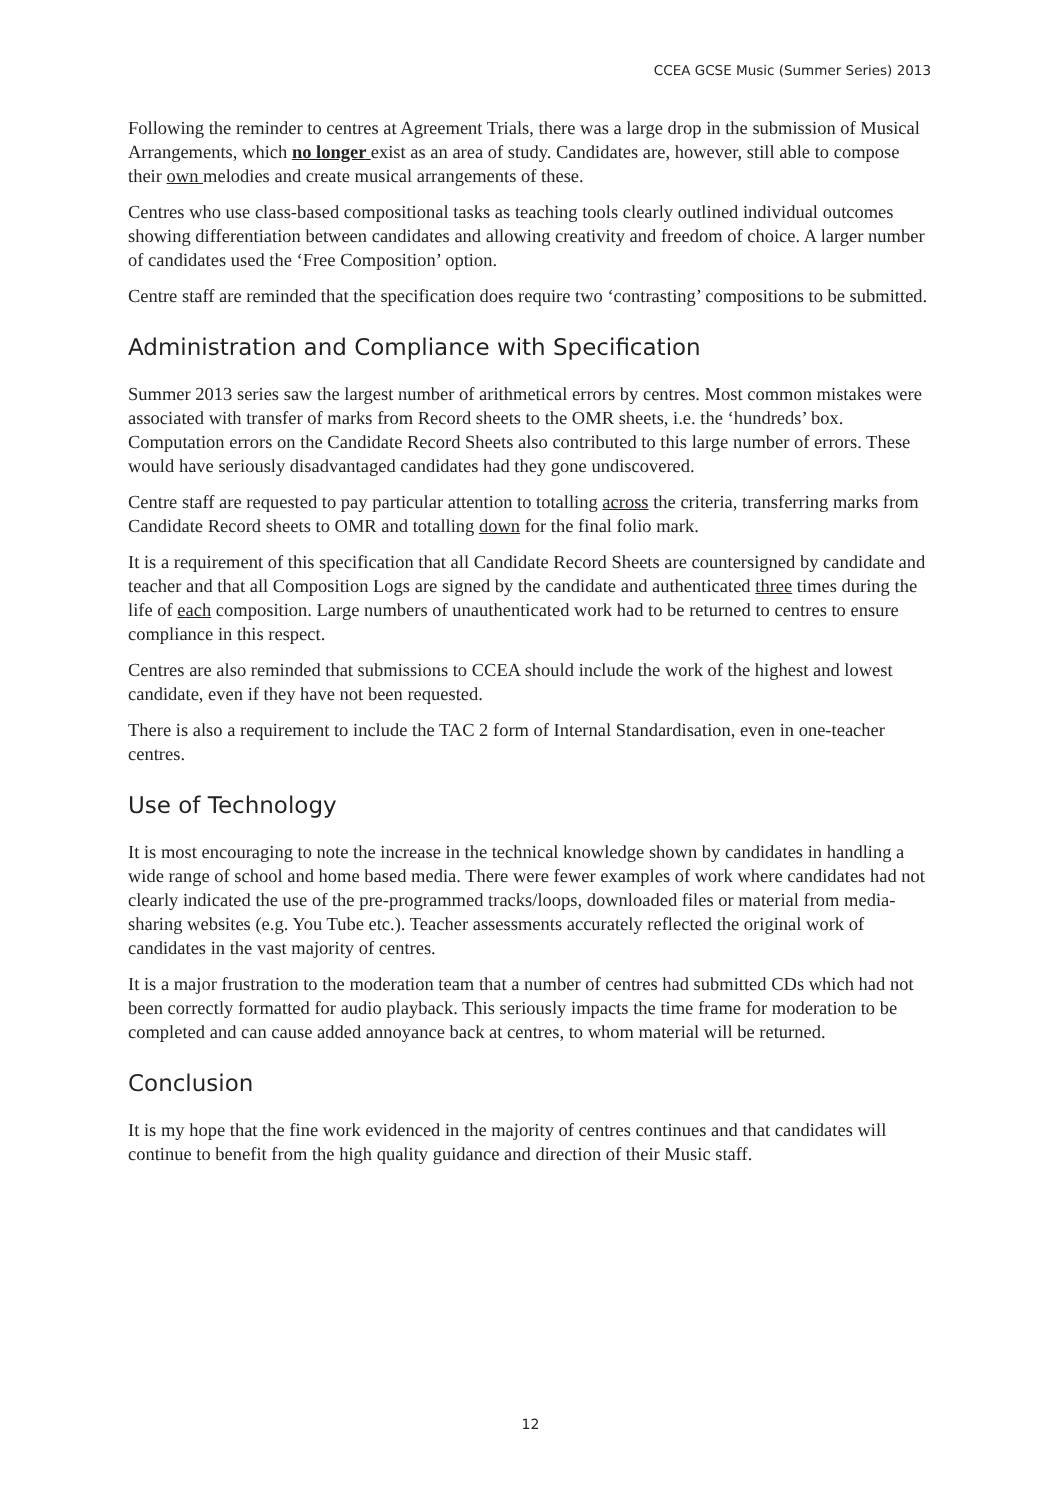CCEA GCSE Music (Summer Series) 2013
Following the reminder to centres at Agreement Trials, there was a large drop in the submission of Musical Arrangements, which no longer exist as an area of study. Candidates are, however, still able to compose their own melodies and create musical arrangements of these.
Centres who use class-based compositional tasks as teaching tools clearly outlined individual outcomes showing differentiation between candidates and allowing creativity and freedom of choice. A larger number of candidates used the ‘Free Composition’ option.
Centre staff are reminded that the specification does require two ‘contrasting’ compositions to be submitted.
Administration and Compliance with Specification
Summer 2013 series saw the largest number of arithmetical errors by centres. Most common mistakes were associated with transfer of marks from Record sheets to the OMR sheets, i.e. the ‘hundreds’ box. Computation errors on the Candidate Record Sheets also contributed to this large number of errors. These would have seriously disadvantaged candidates had they gone undiscovered.
Centre staff are requested to pay particular attention to totalling across the criteria, transferring marks from Candidate Record sheets to OMR and totalling down for the final folio mark.
It is a requirement of this specification that all Candidate Record Sheets are countersigned by candidate and teacher and that all Composition Logs are signed by the candidate and authenticated three times during the life of each composition. Large numbers of unauthenticated work had to be returned to centres to ensure compliance in this respect.
Centres are also reminded that submissions to CCEA should include the work of the highest and lowest candidate, even if they have not been requested.
There is also a requirement to include the TAC 2 form of Internal Standardisation, even in one-teacher centres.
Use of Technology
It is most encouraging to note the increase in the technical knowledge shown by candidates in handling a wide range of school and home based media. There were fewer examples of work where candidates had not clearly indicated the use of the pre-programmed tracks/loops, downloaded files or material from media-sharing websites (e.g. You Tube etc.). Teacher assessments accurately reflected the original work of candidates in the vast majority of centres.
It is a major frustration to the moderation team that a number of centres had submitted CDs which had not been correctly formatted for audio playback. This seriously impacts the time frame for moderation to be completed and can cause added annoyance back at centres, to whom material will be returned.
Conclusion
It is my hope that the fine work evidenced in the majority of centres continues and that candidates will continue to benefit from the high quality guidance and direction of their Music staff.
12